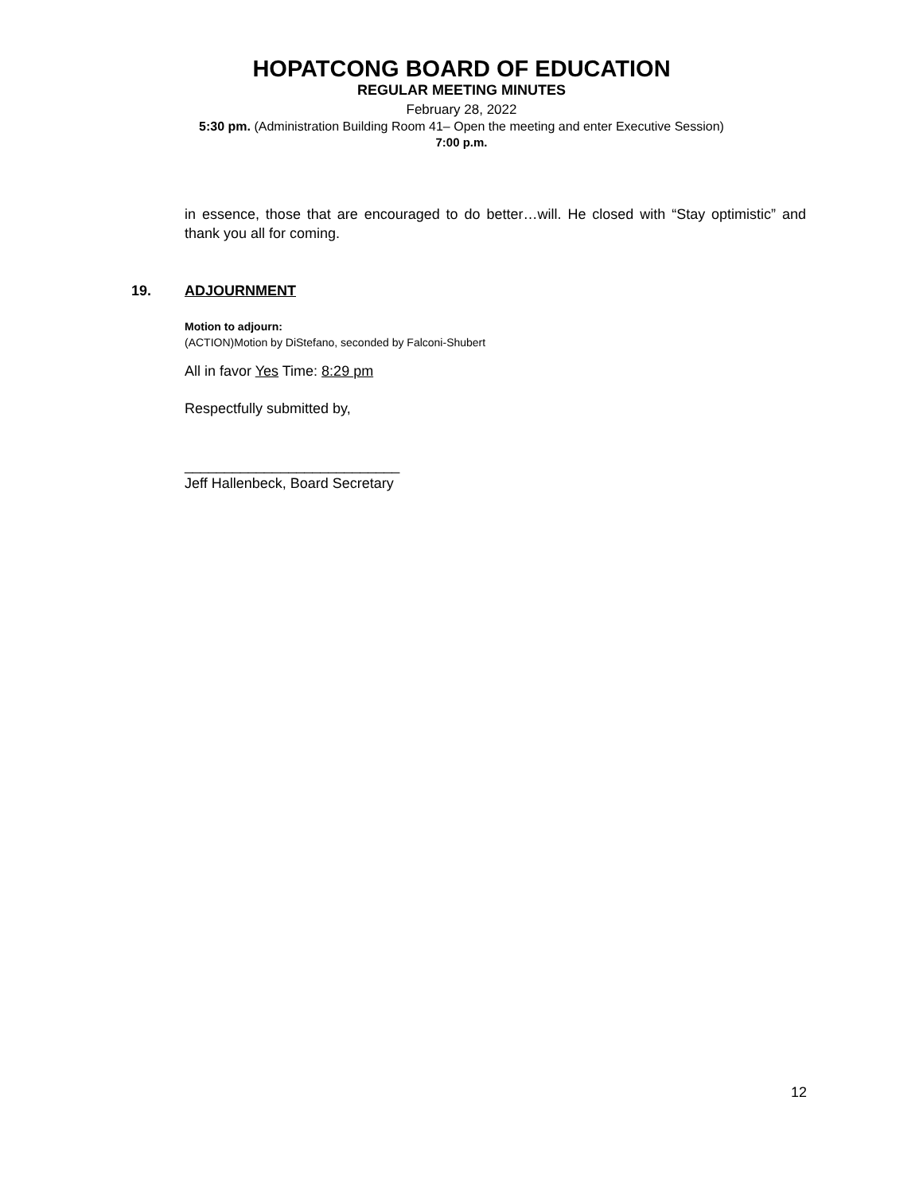HOPATCONG BOARD OF EDUCATION
REGULAR MEETING MINUTES
February 28, 2022
5:30 pm. (Administration Building Room 41– Open the meeting and enter Executive Session)
7:00 p.m.
in essence, those that are encouraged to do better…will. He closed with “Stay optimistic” and thank you all for coming.
19. ADJOURNMENT
Motion to adjourn:
(ACTION)Motion by DiStefano, seconded by Falconi-Shubert
All in favor Yes Time: 8:29 pm
Respectfully submitted by,
___________________________
Jeff Hallenbeck, Board Secretary
12